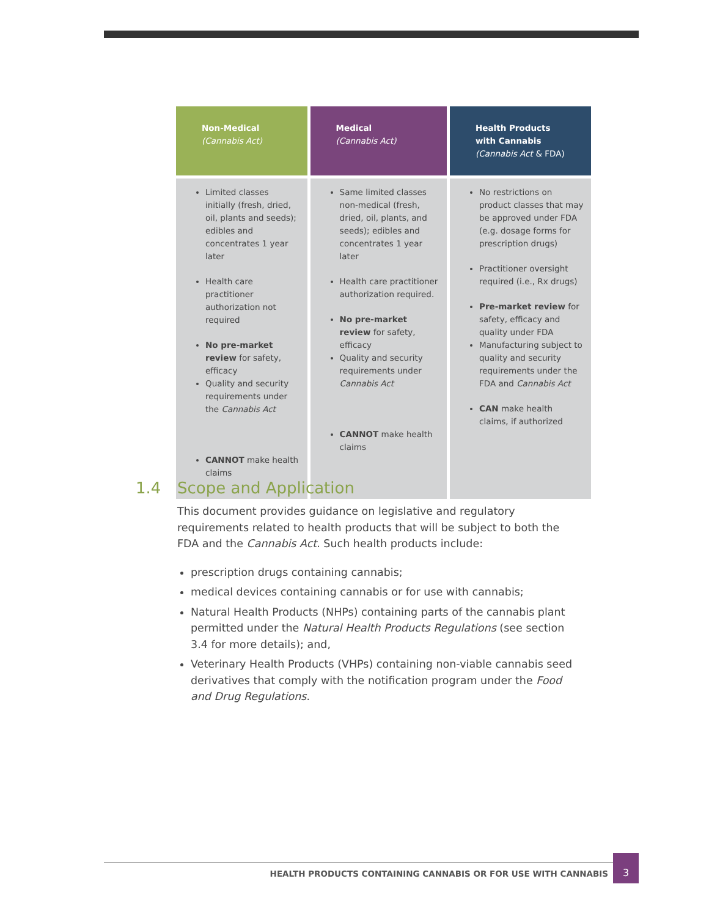| Non-Medical (Cannabis Act) | Medical (Cannabis Act) | Health Products with Cannabis (Cannabis Act & FDA) |
| --- | --- | --- |
| Limited classes initially (fresh, dried, oil, plants and seeds); edibles and concentrates 1 year later Health care practitioner authorization not required No pre-market review for safety, efficacy Quality and security requirements under the Cannabis Act CANNOT make health claims | Same limited classes non-medical (fresh, dried, oil, plants, and seeds); edibles and concentrates 1 year later Health care practitioner authorization required. No pre-market review for safety, efficacy Quality and security requirements under Cannabis Act CANNOT make health claims | No restrictions on product classes that may be approved under FDA (e.g. dosage forms for prescription drugs) Practitioner oversight required (i.e., Rx drugs) Pre-market review for safety, efficacy and quality under FDA Manufacturing subject to quality and security requirements under the FDA and Cannabis Act CAN make health claims, if authorized |
1.4 Scope and Application
This document provides guidance on legislative and regulatory requirements related to health products that will be subject to both the FDA and the Cannabis Act. Such health products include:
prescription drugs containing cannabis;
medical devices containing cannabis or for use with cannabis;
Natural Health Products (NHPs) containing parts of the cannabis plant permitted under the Natural Health Products Regulations (see section 3.4 for more details); and,
Veterinary Health Products (VHPs) containing non-viable cannabis seed derivatives that comply with the notification program under the Food and Drug Regulations.
HEALTH PRODUCTS CONTAINING CANNABIS OR FOR USE WITH CANNABIS
3